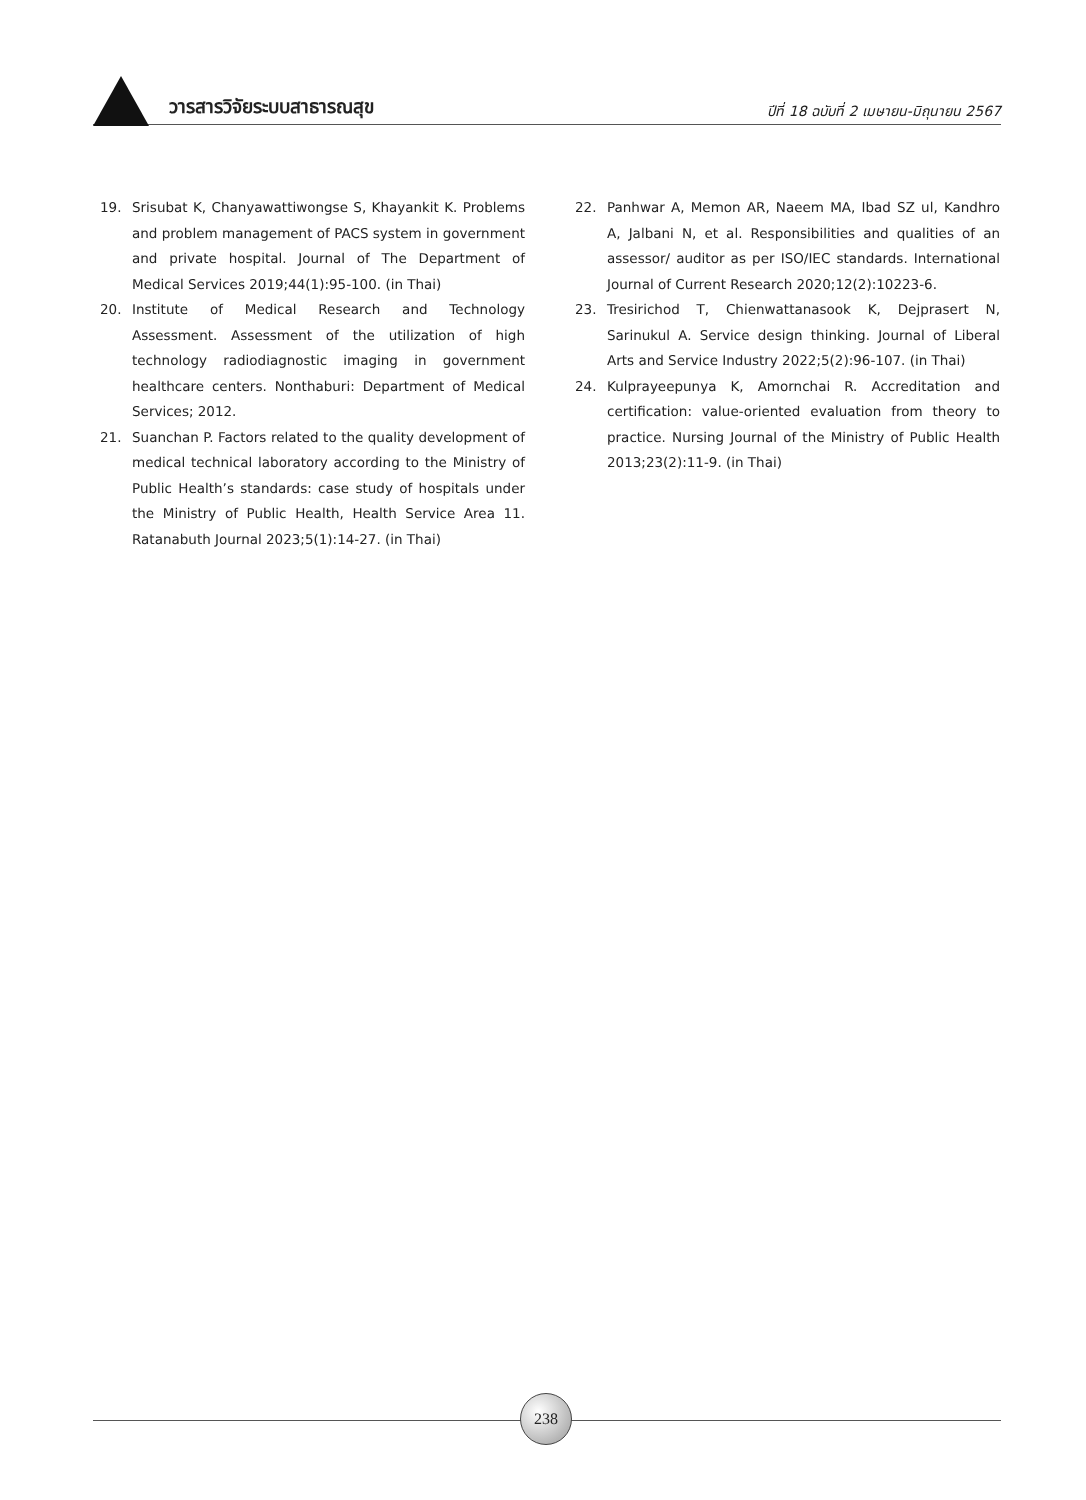วารสารวิจัยระบบสาธารณสุข
ปีที่ 18 ฉบับที่ 2 เมษายน-มิถุนายน 2567
19. Srisubat K, Chanyawattiwongse S, Khayankit K. Problems and problem management of PACS system in government and private hospital. Journal of The Department of Medical Services 2019;44(1):95-100. (in Thai)
20. Institute of Medical Research and Technology Assessment. Assessment of the utilization of high technology radiodiagnostic imaging in government healthcare centers. Nonthaburi: Department of Medical Services; 2012.
21. Suanchan P. Factors related to the quality development of medical technical laboratory according to the Ministry of Public Health’s standards: case study of hospitals under the Ministry of Public Health, Health Service Area 11. Ratanabuth Journal 2023;5(1):14-27. (in Thai)
22. Panhwar A, Memon AR, Naeem MA, Ibad SZ ul, Kandhro A, Jalbani N, et al. Responsibilities and qualities of an assessor/ auditor as per ISO/IEC standards. International Journal of Current Research 2020;12(2):10223-6.
23. Tresirichod T, Chienwattanasook K, Dejprasert N, Sarinukul A. Service design thinking. Journal of Liberal Arts and Service Industry 2022;5(2):96-107. (in Thai)
24. Kulprayeepunya K, Amornchai R. Accreditation and certification: value-oriented evaluation from theory to practice. Nursing Journal of the Ministry of Public Health 2013;23(2):11-9. (in Thai)
238